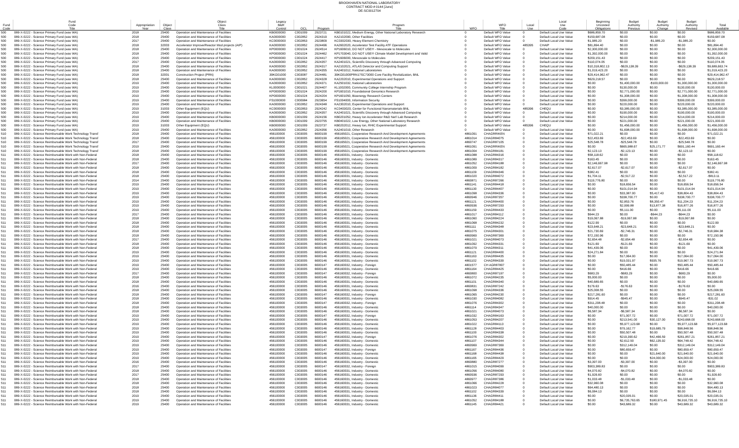BROOKHAVEN NATIONAL LABORATORY
CONTRACT MOD # 0144 [June]
DE-SC0012704
| Fund Code | Fund Code Title | Appropriation Year | Object Class | Object Class Title | Legacy B&R Control | OCL | Program | Program Title | WFO | WFO Title | Local Use | Local Use Code | Beginning Uncosted Obligations | Budget Authority Previous | Budget Authority Change | Budget Authority Revised | Total Available |
| --- | --- | --- | --- | --- | --- | --- | --- | --- | --- | --- | --- | --- | --- | --- | --- | --- | --- |
| 500 | 089-X-0222 - Science Primary Fund (was WA) | 2018 | 25400 | Operation and Maintenance of Facilities | KB0000000 | C001009 | 2923721 | KB0101022, Medium Energy, Other National Laboratory Research | 0 | Default WFO Value | 0 | Default Local Use Value | $686,859.70 | $0.00 | $0.00 | $0.00 | $686,859.70 |
| 500 | 089-X-0222 - Science Primary Fund (was WA) | 2018 | 25400 | Operation and Maintenance of Facilities | KA0000000 | C002852 | 2924319 | KA2102090, Other Facilities | 0 | Default WFO Value | 0 | Default Local Use Value | $159,687.08 | $0.00 | $0.00 | $0.00 | $159,687.08 |
| 500 | 089-X-0222 - Science Primary Fund (was WA) | 2017 | 25400 | Operation and Maintenance of Facilities | KC0000000 | C002853 | 2923809 | KC0302030, Heavy Element Chemistry | 0 | Default WFO Value | 0 | Default Local Use Value | $1,985.20 | $0.00 | -$1,985.20 | -$1,985.20 | $0.00 |
| 500 | 089-X-0222 - Science Primary Fund (was WA) | 2018 | 32003 | Accelerator Improve/Reactor Mod projects (AIP) | KA0000000 | C002852 | 2924496 | KA2602020, Accelerator Test Facility ATF Operations | 0 | Default WFO Value | 485395 | CHAIP | $81,894.40 | $0.00 | $0.00 | $0.00 | $81,894.40 |
| 500 | 089-X-0222 - Science Primary Fund (was WA) | 2018 | 25400 | Operation and Maintenance of Facilities | KP0000000 | C001024 | 2924514 | KP1606010, DO NOT USE!!! - Mesoscale to Molecules | 0 | Default WFO Value | 0 | Default Local Use Value | $2,300,000.00 | $0.00 | $0.00 | $0.00 | $2,300,000.00 |
| 500 | 089-X-0222 - Science Primary Fund (was WA) | 2018 | 25400 | Operation and Maintenance of Facilities | KP0000000 | C001024 | 2924462 | KP1703040, DO NOT USE!!! Climate Model Development and Valid | 0 | Default WFO Value | 0 | Default Local Use Value | $1,392,000.00 | $0.00 | $0.00 | $0.00 | $1,392,000.00 |
| 500 | 089-X-0222 - Science Primary Fund (was WA) | 2015 | 25400 | Operation and Maintenance of Facilities | KP0000000 | C001024 | 2924417 | KP1606000, Mesoscale to Molecules | 0 | Default WFO Value | 0 | Default Local Use Value | $209,151.43 | $0.00 | $0.00 | $0.00 | $209,151.43 |
| 500 | 089-X-0222 - Science Primary Fund (was WA) | 2017 | 25400 | Operation and Maintenance of Facilities | KA0000000 | C002852 | 2924357 | KA2401021, Scientific Discovery through Advanced Computing | 0 | Default WFO Value | 0 | Default Local Use Value | $110,074.05 | $0.00 | $0.00 | $0.00 | $110,074.05 |
| 500 | 089-X-0222 - Science Primary Fund (was WA) | 2018 | 25400 | Operation and Maintenance of Facilities | KA0000000 | C002852 | 2924317 | KA2102021, ATLAS Detector and Computing Support | 0 | Default WFO Value | 0 | Default Local Use Value | $10,318,802.13 | -$629,138.39 | $0.00 | -$629,138.39 | $9,689,663.74 |
| 500 | 089-X-0222 - Science Primary Fund (was WA) | 2018 | 25400 | Operation and Maintenance of Facilities | KA0000000 | C002852 | 2924355 | KA2401012, National Laboratories | 0 | Default WFO Value | 0 | Default Local Use Value | $1,019,423.20 | $0.00 | $0.00 | $0.00 | $1,019,423.20 |
| 500 | 089-X-0222 - Science Primary Fund (was WA) | 2018 | 32001 | Construction Project (PRN) | 39KG01000 | C003087 | 2924481 | 39KG01000PRN17SC73000 Core Facility Revitalization, BNL | 0 | Default WFO Value | 0 | Default Local Use Value | $29,414,962.47 | $0.00 | $0.00 | $0.00 | $29,414,962.47 |
| 500 | 089-X-0222 - Science Primary Fund (was WA) | 2018 | 25400 | Operation and Maintenance of Facilities | KA0000000 | C002852 | 2924328 | KA2202010, Experimental Operations and Support | 0 | Default WFO Value | 0 | Default Local Use Value | $629,218.57 | $0.00 | $0.00 | $0.00 | $629,218.57 |
| 500 | 089-X-0222 - Science Primary Fund (was WA) | 2019 | 25400 | Operation and Maintenance of Facilities | KA0000000 | C002852 | 2924371 | KA2501032, National Laboratories | 0 | Default WFO Value | 0 | Default Local Use Value | $0.00 | $1,400,000.00 | -$100,000.00 | $1,300,000.00 | $1,300,000.00 |
| 500 | 089-X-0222 - Science Primary Fund (was WA) | 2019 | 25400 | Operation and Maintenance of Facilities | KL0000000 | C001021 | 2924407 | KL1002000, Community College Internship Program | 0 | Default WFO Value | 0 | Default Local Use Value | $0.00 | $130,000.00 | $0.00 | $130,000.00 | $130,000.00 |
| 500 | 089-X-0222 - Science Primary Fund (was WA) | 2019 | 25400 | Operation and Maintenance of Facilities | KP0000000 | C001024 | 2924200 | KP1601010, Foundational Genomics Research | 0 | Default WFO Value | 0 | Default Local Use Value | $0.00 | $2,771,000.00 | $0.00 | $2,771,000.00 | $2,771,000.00 |
| 500 | 089-X-0222 - Science Primary Fund (was WA) | 2019 | 25400 | Operation and Maintenance of Facilities | KP0000000 | C001024 | 2924204 | KP1601050, Bioenergy Research Centers | 0 | Default WFO Value | 0 | Default Local Use Value | $0.00 | $1,308,000.00 | $0.00 | $1,308,000.00 | $1,308,000.00 |
| 500 | 089-X-0222 - Science Primary Fund (was WA) | 2019 | 25400 | Operation and Maintenance of Facilities | FS1000000 | C000984 | 2923654 | FS1004000, Information Security | 0 | Default WFO Value | 0 | Default Local Use Value | $0.00 | $399,000.00 | $0.00 | $399,000.00 | $399,000.00 |
| 500 | 089-X-0222 - Science Primary Fund (was WA) | 2019 | 25400 | Operation and Maintenance of Facilities | KA0000000 | C002852 | 2924348 | KA2302010, Experimental Operations and Support | 0 | Default WFO Value | 0 | Default Local Use Value | $0.00 | $220,000.00 | $0.00 | $220,000.00 | $220,000.00 |
| 500 | 089-X-0222 - Science Primary Fund (was WA) | 2019 | 31003 | Other Equipment (EQU) | KC0000000 | C002853 | 2924242 | KC0403020, Center for Functional Nanomaterials BNL | 0 | Default WFO Value | 485396 | CHEQU | $0.00 | $3,385,000.00 | $0.00 | $3,385,000.00 | $3,385,000.00 |
| 500 | 089-X-0222 - Science Primary Fund (was WA) | 2019 | 25400 | Operation and Maintenance of Facilities | KA0000000 | C002852 | 2924357 | KA2401021, Scientific Discovery through Advanced Computing | 0 | Default WFO Value | 0 | Default Local Use Value | $0.00 | $190,000.00 | $0.00 | $190,000.00 | $190,000.00 |
| 500 | 089-X-0222 - Science Primary Fund (was WA) | 2019 | 25400 | Operation and Maintenance of Facilities | KB0000000 | C001009 | 2924156 | KB0201052, Heavy Ion Accelerator R&D Nat'l Lab Research | 0 | Default WFO Value | 0 | Default Local Use Value | $0.00 | $214,000.00 | $0.00 | $214,000.00 | $214,000.00 |
| 500 | 089-X-0222 - Science Primary Fund (was WA) | 2019 | 25400 | Operation and Maintenance of Facilities | KB0000000 | C001009 | 2923755 | KB0401022, Low Energy, Other National Laboratory Research | 0 | Default WFO Value | 0 | Default Local Use Value | $0.00 | $221,000.00 | $0.00 | $221,000.00 | $221,000.00 |
| 500 | 089-X-0222 - Science Primary Fund (was WA) | 2019 | 31003 | Other Equipment (EQU) | KB0000000 | C001009 | 2923737 | KB0202012, Heavy Ion, RHIC Experimental Support | 0 | Default WFO Value | 485396 | CHEQU | $0.00 | $1,456,000.00 | $0.00 | $1,456,000.00 | $1,456,000.00 |
| 500 | 089-X-0222 - Science Primary Fund (was WA) | 2019 | 25400 | Operation and Maintenance of Facilities | KA0000000 | C002852 | 2924356 | KA2401019, Other Research | 0 | Default WFO Value | 0 | Default Local Use Value | $0.00 | $1,698,000.00 | $0.00 | $1,698,000.00 | $1,698,000.00 |
| 510 | 089-X-0222 - Science Reimbursable Work Technology Transf | 2018 | 25400 | Operation and Maintenance of Facilities | 456100000 | C003005 | 6600199 | 456165021, Cooperative Research And Development Agreements | 4861091 | CHAGRRIKEN | 0 | Default Local Use Value | $71,022.21 | $0.00 | $0.00 | $0.00 | $71,022.21 |
| 510 | 089-X-0222 - Science Reimbursable Work Technology Transf | 2018 | 25400 | Operation and Maintenance of Facilities | 456100000 | C003005 | 6600199 | 456165021, Cooperative Research And Development Agreements | 4861014 | CHAGR84075 | 0 | Default Local Use Value | $22,453.69 | -$22,453.69 | $0.00 | -$22,453.69 | $0.00 |
| 510 | 089-X-0222 - Science Reimbursable Work Technology Transf | 2017 | 25400 | Operation and Maintenance of Facilities | 456100000 | C003005 | 6600199 | 456165021, Cooperative Research And Development Agreements | 4860747 | CHAGR87105 | 0 | Default Local Use Value | $25,548.78 | -$25,548.78 | $0.00 | -$25,548.78 | $0.00 |
| 510 | 089-X-0222 - Science Reimbursable Work Technology Transf | 2019 | 25400 | Operation and Maintenance of Facilities | 456100000 | C003005 | 6600199 | 456165021, Cooperative Research And Development Agreements | 4861091 | CHAGRRIKEN | 0 | Default Local Use Value | $0.00 | $665,988.67 | $25,171.77 | $691,160.44 | $691,160.44 |
| 510 | 089-X-0222 - Science Reimbursable Work Technology Transf | 2018 | 25400 | Operation and Maintenance of Facilities | 456100000 | C003005 | 6600199 | 456165021, Cooperative Research And Development Agreements | 4861004 | CHAGR84181 | 0 | Default Local Use Value | $2,123.13 | -$2,123.13 | $0.00 | -$2,123.13 | $0.00 |
| 511 | 089-X-0222 - Science Reimbursable Work with Non-Federal | 2018 | 25400 | Operation and Maintenance of Facilities | 456100000 | C003005 | 6600146 | 456160031, Industry - Domestic | 4861088 | CHAGR84316 | 0 | Default Local Use Value | $58,118.62 | $0.00 | $0.00 | $0.00 | $58,118.62 |
| 511 | 089-X-0222 - Science Reimbursable Work with Non-Federal | 2018 | 25400 | Operation and Maintenance of Facilities | 456100000 | C003005 | 6600146 | 456160031, Industry - Domestic | 4861089 | CHAGR84317 | 0 | Default Local Use Value | $163.45 | $0.00 | $0.00 | $0.00 | $163.45 |
| 511 | 089-X-0222 - Science Reimbursable Work with Non-Federal | 2017 | 25400 | Operation and Maintenance of Facilities | 456100000 | C003005 | 6600146 | 456160031, Industry - Domestic | 4861052 | CHAGR84188 | 0 | Default Local Use Value | $2,146,667.98 | $0.00 | $0.00 | $0.00 | $2,146,667.98 |
| 511 | 089-X-0222 - Science Reimbursable Work with Non-Federal | 2018 | 25400 | Operation and Maintenance of Facilities | 456100000 | C003005 | 6600146 | 456160031, Industry - Domestic | 4861009 | CHAGR84182 | 0 | Default Local Use Value | $2,617.07 | -$2,617.07 | $0.00 | -$2,617.07 | $0.00 |
| 511 | 089-X-0222 - Science Reimbursable Work with Non-Federal | 2018 | 25400 | Operation and Maintenance of Facilities | 456100000 | C003005 | 6600146 | 456160031, Industry - Domestic | 4861109 | CHAGR84346 | 0 | Default Local Use Value | $382.41 | $0.00 | $0.00 | $0.00 | $382.41 |
| 511 | 089-X-0222 - Science Reimbursable Work with Non-Federal | 2018 | 25400 | Operation and Maintenance of Facilities | 456100000 | C003005 | 6600146 | 456160031, Industry - Domestic | 4861020 | CHAGR84072 | 0 | Default Local Use Value | $1,704.11 | -$2,517.22 | $0.00 | -$2,517.22 | -$813.11 |
| 511 | 089-X-0222 - Science Reimbursable Work with Non-Federal | 2014 | 25400 | Operation and Maintenance of Facilities | 456100000 | C003005 | 6600146 | 456160031, Industry - Domestic | 4860871 | CHAGR87266 | 0 | Default Local Use Value | $119,776.80 | $0.00 | $0.00 | $0.00 | $119,776.80 |
| 511 | 089-X-0222 - Science Reimbursable Work with Non-Federal | 2019 | 25400 | Operation and Maintenance of Facilities | 456100000 | C003005 | 6600146 | 456160031, Industry - Domestic | 4861141 | CHAGR84418 | 0 | Default Local Use Value | $0.00 | $18,656.54 | $0.00 | $18,656.54 | $18,656.54 |
| 511 | 089-X-0222 - Science Reimbursable Work with Non-Federal | 2019 | 25400 | Operation and Maintenance of Facilities | 456100000 | C003005 | 6600146 | 456160031, Industry - Domestic | 4861130 | CHAGR84407 | 0 | Default Local Use Value | $0.00 | $101,014.94 | $0.00 | $101,014.94 | $101,014.94 |
| 511 | 089-X-0222 - Science Reimbursable Work with Non-Federal | 2019 | 25400 | Operation and Maintenance of Facilities | 456100000 | C003005 | 6600146 | 456160031, Industry - Domestic | 4861098 | CHAGR84336 | 0 | Default Local Use Value | $0.00 | $33,387.00 | $5,417.43 | $38,804.43 | $38,804.43 |
| 511 | 089-X-0222 - Science Reimbursable Work with Non-Federal | 2019 | 25400 | Operation and Maintenance of Facilities | 456100000 | C003005 | 6600146 | 456160031, Industry - Domestic | 4860946 | CHAGR87357 | 0 | Default Local Use Value | $0.00 | $338,700.77 | $0.00 | $338,700.77 | $338,700.77 |
| 511 | 089-X-0222 - Science Reimbursable Work with Non-Federal | 2019 | 25400 | Operation and Maintenance of Facilities | 456100000 | C003005 | 6600146 | 456160031, Industry - Domestic | 4861121 | CHAGR84400 | 0 | Default Local Use Value | $0.00 | $2,853.76 | $8,350.47 | $11,204.23 | $11,204.23 |
| 511 | 089-X-0222 - Science Reimbursable Work with Non-Federal | 2019 | 25400 | Operation and Maintenance of Facilities | 456100000 | C003005 | 6600146 | 456160031, Industry - Domestic | 4860936 | CHAGR87293 | 0 | Default Local Use Value | $0.00 | $2,999.88 | $13,877.38 | $16,877.26 | $16,877.26 |
| 511 | 089-X-0222 - Science Reimbursable Work with Non-Federal | 2019 | 25400 | Operation and Maintenance of Facilities | 456100000 | C003005 | 6600146 | 456160031, Industry - Domestic | 4861159 | CHAGR84433 | 0 | Default Local Use Value | $0.00 | $5,111.00 | $0.00 | $5,111.00 | $5,111.00 |
| 511 | 089-X-0222 - Science Reimbursable Work with Non-Federal | 2017 | 25400 | Operation and Maintenance of Facilities | 456100000 | C003005 | 6600146 | 456160031, Industry - Domestic | 4861017 | CHAGR84112 | 0 | Default Local Use Value | $644.23 | $0.00 | -$644.23 | -$644.23 | $0.00 |
| 511 | 089-X-0222 - Science Reimbursable Work with Non-Federal | 2018 | 25400 | Operation and Maintenance of Facilities | 456100000 | C003005 | 6600146 | 456160031, Industry - Domestic | 4861060 | CHAGR84224 | 0 | Default Local Use Value | $19,067.88 | -$19,067.88 | $0.00 | -$19,067.88 | $0.00 |
| 511 | 089-X-0222 - Science Reimbursable Work with Non-Federal | 2018 | 25400 | Operation and Maintenance of Facilities | 456100000 | C003005 | 6600146 | 456160031, Industry - Domestic | 4861068 | CHAGR84232 | 0 | Default Local Use Value | $122.99 | $0.00 | $0.00 | $0.00 | $122.99 |
| 511 | 089-X-0222 - Science Reimbursable Work with Non-Federal | 2018 | 25400 | Operation and Maintenance of Facilities | 456100000 | C003005 | 6600146 | 456160031, Industry - Domestic | 4861111 | CHAGR84348 | 0 | Default Local Use Value | $23,648.21 | -$23,648.21 | $0.00 | -$23,648.21 | $0.00 |
| 511 | 089-X-0222 - Science Reimbursable Work with Non-Federal | 2018 | 25400 | Operation and Maintenance of Facilities | 456100000 | C003005 | 6600146 | 456160031, Industry - Domestic | 4861075 | CHAGR84301 | 0 | Default Local Use Value | $21,730.69 | -$2,746.31 | $0.00 | -$2,746.31 | $18,984.38 |
| 511 | 089-X-0222 - Science Reimbursable Work with Non-Federal | 2018 | 25400 | Operation and Maintenance of Facilities | 456100000 | C003005 | 6600146 | 456160031, Industry - Domestic | 4860969 | CHAGR87369 | 0 | Default Local Use Value | $72,150.96 | $0.00 | $0.00 | $0.00 | $72,150.96 |
| 511 | 089-X-0222 - Science Reimbursable Work with Non-Federal | 2017 | 25400 | Operation and Maintenance of Facilities | 456100000 | C003005 | 6600146 | 456160031, Industry - Domestic | 4861021 | CHAGR84073 | 0 | Default Local Use Value | $2,654.48 | -$2,654.48 | $0.00 | -$2,654.48 | $0.00 |
| 511 | 089-X-0222 - Science Reimbursable Work with Non-Federal | 2018 | 25400 | Operation and Maintenance of Facilities | 456100000 | C003005 | 6600146 | 456160031, Industry - Domestic | 4861092 | CHAGR84331 | 0 | Default Local Use Value | $121.69 | -$121.69 | $0.00 | -$121.69 | $0.00 |
| 511 | 089-X-0222 - Science Reimbursable Work with Non-Federal | 2018 | 25400 | Operation and Maintenance of Facilities | 456100000 | C003005 | 6600146 | 456160031, Industry - Domestic | 4861079 | CHAGR84311 | 0 | Default Local Use Value | $41,439.06 | $0.00 | $0.00 | $0.00 | $41,439.06 |
| 511 | 089-X-0222 - Science Reimbursable Work with Non-Federal | 2019 | 25400 | Operation and Maintenance of Facilities | 456100000 | C003005 | 6600146 | 456160031, Industry - Domestic | 4861121 | CHAGR84400 | 0 | Default Local Use Value | $24,271.84 | $0.00 | $0.00 | $0.00 | $24,271.84 |
| 511 | 089-X-0222 - Science Reimbursable Work with Non-Federal | 2019 | 25400 | Operation and Maintenance of Facilities | 456100000 | C003005 | 6600146 | 456160031, Industry - Domestic | 4861163 | CHAGR84435 | 0 | Default Local Use Value | $0.00 | $17,064.00 | $0.00 | $17,064.00 | $17,064.00 |
| 511 | 089-X-0222 - Science Reimbursable Work with Non-Federal | 2019 | 25400 | Operation and Maintenance of Facilities | 456100000 | C003005 | 6600146 | 456160031, Industry - Domestic | 4861102 | CHAGR84339 | 0 | Default Local Use Value | $0.00 | $19,031.97 | $935.76 | $19,967.73 | $19,967.73 |
| 511 | 089-X-0222 - Science Reimbursable Work with Non-Federal | 2019 | 25400 | Operation and Maintenance of Facilities | 456100000 | C003005 | 6600147 | 456160032, Industry - Foreign | 4801577 | CH AGR87807 | 0 | Default Local Use Value | $0.00 | $50,485.44 | $0.00 | $50,485.44 | $50,485.44 |
| 511 | 089-X-0222 - Science Reimbursable Work with Non-Federal | 2019 | 25400 | Operation and Maintenance of Facilities | 456100000 | C003005 | 6600146 | 456160031, Industry - Domestic | 4861164 | CHAGR84425 | 0 | Default Local Use Value | $0.00 | $416.66 | $0.00 | $416.66 | $416.66 |
| 511 | 089-X-0222 - Science Reimbursable Work with Non-Federal | 2017 | 25400 | Operation and Maintenance of Facilities | 456100000 | C003005 | 6600147 | 456160032, Industry - Foreign | 4860800 | CHAGR87197 | 0 | Default Local Use Value | $683.29 | -$683.29 | $0.00 | -$683.29 | $0.00 |
| 511 | 089-X-0222 - Science Reimbursable Work with Non-Federal | 2018 | 25400 | Operation and Maintenance of Facilities | 456100000 | C003005 | 6600146 | 456160031, Industry - Domestic | 4861072 | CHAGR84235 | 0 | Default Local Use Value | $5,000.00 | $0.00 | $0.00 | $0.00 | $5,000.00 |
| 511 | 089-X-0222 - Science Reimbursable Work with Non-Federal | 2018 | 25400 | Operation and Maintenance of Facilities | 456100000 | C003005 | 6600146 | 456160031, Industry - Domestic | 4861101 | CHAGR84340 | 0 | Default Local Use Value | $40,689.65 | $0.00 | $0.00 | $0.00 | $40,689.65 |
| 511 | 089-X-0222 - Science Reimbursable Work with Non-Federal | 2016 | 25400 | Operation and Maintenance of Facilities | 456100000 | C003005 | 6600146 | 456160031, Industry - Domestic | 4860831 | CHAGR87242 | 0 | Default Local Use Value | $176.63 | -$176.63 | $0.00 | -$176.63 | $0.00 |
| 511 | 089-X-0222 - Science Reimbursable Work with Non-Federal | 2018 | 25400 | Operation and Maintenance of Facilities | 456100000 | C003005 | 6600146 | 456160031, Industry - Domestic | 4861098 | CHAGR84336 | 0 | Default Local Use Value | $25,008.55 | $0.00 | $0.00 | $0.00 | $25,008.55 |
| 511 | 089-X-0222 - Science Reimbursable Work with Non-Federal | 2018 | 25400 | Operation and Maintenance of Facilities | 456100000 | C003005 | 6600147 | 456160032, Industry - Foreign | 4861065 | CHAGR84230 | 0 | Default Local Use Value | $217,281.60 | $0.00 | $0.00 | $0.00 | $217,281.60 |
| 511 | 089-X-0222 - Science Reimbursable Work with Non-Federal | 2018 | 25400 | Operation and Maintenance of Facilities | 456100000 | C003005 | 6600146 | 456160031, Industry - Domestic | 4861030 | CHAGR84082 | 0 | Default Local Use Value | $914.45 | -$945.47 | $0.00 | -$945.47 | -$31.02 |
| 511 | 089-X-0222 - Science Reimbursable Work with Non-Federal | 2018 | 25400 | Operation and Maintenance of Facilities | 456100000 | C003005 | 6600147 | 456160032, Industry - Foreign | 4861076 | CHAGR84302 | 0 | Default Local Use Value | $311,208.48 | $0.00 | $0.00 | $0.00 | $311,208.48 |
| 511 | 089-X-0222 - Science Reimbursable Work with Non-Federal | 2018 | 25400 | Operation and Maintenance of Facilities | 456100000 | C003005 | 6600146 | 456160031, Industry - Domestic | 4861114 | CHAGR84347 | 0 | Default Local Use Value | $40,000.00 | $0.00 | $0.00 | $0.00 | $40,000.00 |
| 511 | 089-X-0222 - Science Reimbursable Work with Non-Federal | 2018 | 25400 | Operation and Maintenance of Facilities | 456100000 | C003005 | 6600146 | 456160031, Industry - Domestic | 4861021 | CHAGR84073 | 0 | Default Local Use Value | $6,587.34 | -$6,587.34 | $0.00 | -$6,587.34 | $0.00 |
| 511 | 089-X-0222 - Science Reimbursable Work with Non-Federal | 2019 | 25400 | Operation and Maintenance of Facilities | 456100000 | C003005 | 6600147 | 456160032, Industry - Foreign | 4861032 | CHAGR84163 | 0 | Default Local Use Value | $0.00 | $71,007.72 | $0.00 | $71,007.72 | $71,007.72 |
| 511 | 089-X-0222 - Science Reimbursable Work with Non-Federal | 2019 | 25400 | Operation and Maintenance of Facilities | 456100000 | C003005 | 6600146 | 456160031, Industry - Domestic | 4861053 | CHAGR84207 | 0 | Default Local Use Value | $0.00 | $213,541.00 | $30,127.00 | $243,668.00 | $243,668.00 |
| 511 | 089-X-0222 - Science Reimbursable Work with Non-Federal | 2019 | 25400 | Operation and Maintenance of Facilities | 456100000 | C003005 | 6600146 | 456160031, Industry - Domestic | 4861022 | CHAGR84113 | 0 | Default Local Use Value | $0.00 | $5,977,123.68 | $0.00 | $5,977,123.68 | $5,977,123.68 |
| 511 | 089-X-0222 - Science Reimbursable Work with Non-Federal | 2019 | 25400 | Operation and Maintenance of Facilities | 456100000 | C003005 | 6600146 | 456160031, Industry - Domestic | 4861128 | CHAGR84403 | 0 | Default Local Use Value | $0.00 | $79,162.77 | $19,685.79 | $98,848.56 | $98,848.56 |
| 511 | 089-X-0222 - Science Reimbursable Work with Non-Federal | 2019 | 25400 | Operation and Maintenance of Facilities | 456100000 | C003005 | 6600146 | 456160031, Industry - Domestic | 4861100 | CHAGR84338 | 0 | Default Local Use Value | $0.00 | $50,507.48 | $0.00 | $50,507.48 | $50,507.48 |
| 511 | 089-X-0222 - Science Reimbursable Work with Non-Federal | 2019 | 25400 | Operation and Maintenance of Facilities | 456100000 | C003005 | 6600147 | 456160032, Industry - Foreign | 4861076 | CHAGR84302 | 0 | Default Local Use Value | $0.00 | $219,390.62 | $42,466.59 | $261,857.21 | $261,857.21 |
| 511 | 089-X-0222 - Science Reimbursable Work with Non-Federal | 2019 | 25400 | Operation and Maintenance of Facilities | 456100000 | C003005 | 6600146 | 456160031, Industry - Domestic | 4861107 | CHAGR84344 | 0 | Default Local Use Value | $0.00 | $2,612.50 | $62,135.92 | $64,748.42 | $64,748.42 |
| 511 | 089-X-0222 - Science Reimbursable Work with Non-Federal | 2019 | 25400 | Operation and Maintenance of Facilities | 456100000 | C003005 | 6600146 | 456160031, Industry - Domestic | 4860969 | CHAGR87369 | 0 | Default Local Use Value | $0.00 | $312,149.04 | $0.00 | $312,149.04 | $312,149.04 |
| 511 | 089-X-0222 - Science Reimbursable Work with Non-Federal | 2019 | 25400 | Operation and Maintenance of Facilities | 456100000 | C003005 | 6600147 | 456160032, Industry - Foreign | 4861167 | CHAGR84436 | 0 | Default Local Use Value | $0.00 | $80,659.47 | $0.00 | $80,659.47 | $80,659.47 |
| 511 | 089-X-0222 - Science Reimbursable Work with Non-Federal | 2019 | 25400 | Operation and Maintenance of Facilities | 456100000 | C003005 | 6600146 | 456160031, Industry - Domestic | 4861168 | CHAGR84438 | 0 | Default Local Use Value | $0.00 | $0.00 | $21,640.00 | $21,640.00 | $21,640.00 |
| 511 | 089-X-0222 - Science Reimbursable Work with Non-Federal | 2019 | 25400 | Operation and Maintenance of Facilities | 456100000 | C003005 | 6600146 | 456160031, Industry - Domestic | 4861165 | CHAGR84429 | 0 | Default Local Use Value | $0.00 | $0.00 | $24,000.00 | $24,000.00 | $24,000.00 |
| 511 | 089-X-0222 - Science Reimbursable Work with Non-Federal | 2016 | 25400 | Operation and Maintenance of Facilities | 456100000 | C003005 | 6600146 | 456160031, Industry - Domestic | 4860880 | CHAGR87277 | 0 | Default Local Use Value | $3,397.00 | -$3,397.00 | $0.00 | -$3,397.00 | $0.00 |
| 511 | 089-X-0222 - Science Reimbursable Work with Non-Federal | 2017 | 25400 | Operation and Maintenance of Facilities | 456100000 | C003005 | 6600147 | 456160032, Industry - Foreign | 4861015 | CHAGR84099 | 0 | Default Local Use Value | $903,389.83 | $0.00 | $0.00 | $0.00 | $903,389.83 |
| 511 | 089-X-0222 - Science Reimbursable Work with Non-Federal | 2018 | 25400 | Operation and Maintenance of Facilities | 456100000 | C003005 | 6600146 | 456160031, Industry - Domestic | 4861056 | CHAGR84080 | 0 | Default Local Use Value | $4,070.82 | -$4,070.82 | $0.00 | -$4,070.82 | $0.00 |
| 511 | 089-X-0222 - Science Reimbursable Work with Non-Federal | 2017 | 25400 | Operation and Maintenance of Facilities | 456100000 | C003005 | 6600146 | 456160031, Industry - Domestic | 4860936 | CHAGR87293 | 0 | Default Local Use Value | $1,926.60 | $0.00 | $0.00 | $0.00 | $1,926.60 |
| 511 | 089-X-0222 - Science Reimbursable Work with Non-Federal | 2018 | 25400 | Operation and Maintenance of Facilities | 456100000 | C003005 | 6600146 | 456160031, Industry - Domestic | 4860977 | CHAGR87386 | 0 | Default Local Use Value | $1,033.48 | -$1,033.48 | $0.00 | -$1,033.48 | $0.00 |
| 511 | 089-X-0222 - Science Reimbursable Work with Non-Federal | 2018 | 25400 | Operation and Maintenance of Facilities | 456100000 | C003005 | 6600146 | 456160031, Industry - Domestic | 4861066 | CHAGR84228 | 0 | Default Local Use Value | $32,960.08 | $0.00 | $0.00 | $0.00 | $32,960.08 |
| 511 | 089-X-0222 - Science Reimbursable Work with Non-Federal | 2018 | 25400 | Operation and Maintenance of Facilities | 456100000 | C003005 | 6600146 | 456160031, Industry - Domestic | 4861023 | CHAGR84077 | 0 | Default Local Use Value | $64,480.13 | $0.00 | $0.00 | $0.00 | $64,480.13 |
| 511 | 089-X-0222 - Science Reimbursable Work with Non-Federal | 2018 | 25400 | Operation and Maintenance of Facilities | 456100000 | C003005 | 6600146 | 456160031, Industry - Domestic | 4861102 | CHAGR84339 | 0 | Default Local Use Value | $6,084.13 | $0.00 | $0.00 | $0.00 | $6,084.13 |
| 511 | 089-X-0222 - Science Reimbursable Work with Non-Federal | 2019 | 25400 | Operation and Maintenance of Facilities | 456100000 | C003005 | 6600146 | 456160031, Industry - Domestic | 4861136 | CHAGR84411 | 0 | Default Local Use Value | $0.00 | $20,035.01 | $0.00 | $20,035.01 | $20,035.01 |
| 511 | 089-X-0222 - Science Reimbursable Work with Non-Federal | 2019 | 25400 | Operation and Maintenance of Facilities | 456100000 | C003005 | 6600146 | 456160031, Industry - Domestic | 4861052 | CHAGR84188 | 0 | Default Local Use Value | $0.00 | $6,735,763.65 | $180,971.45 | $6,916,735.10 | $6,916,735.10 |
| 511 | 089-X-0222 - Science Reimbursable Work with Non-Federal | 2019 | 25400 | Operation and Maintenance of Facilities | 456100000 | C003005 | 6600146 | 456160031, Industry - Domestic | 4861145 | CHAGR84421 | 0 | Default Local Use Value | $0.00 | $43,689.32 | $0.00 | $43,689.32 | $43,689.32 |